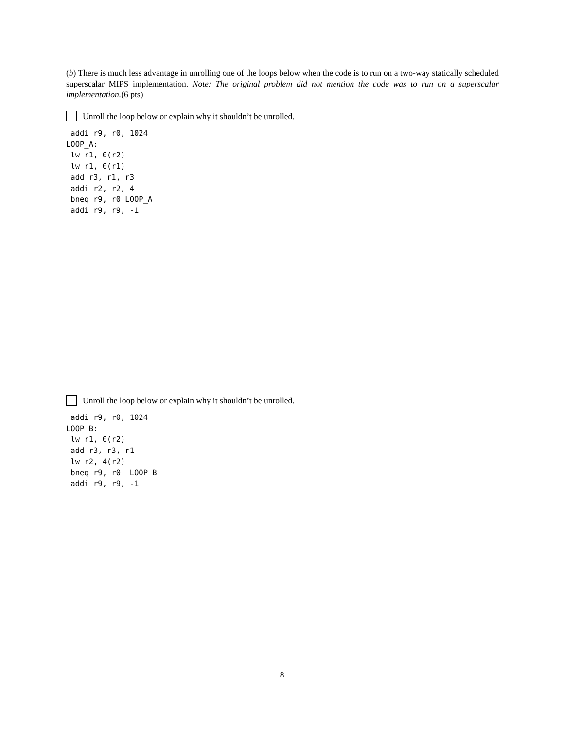(b) There is much less advantage in unrolling one of the loops below when the code is to run on a two-way statically scheduled superscalar MIPS implementation. Note: The original problem did not mention the code was to run on a superscalar implementation.(6 pts)
Unroll the loop below or explain why it shouldn’t be unrolled.
 addi r9, r0, 1024
LOOP_A:
 lw r1, 0(r2)
 lw r1, 0(r1)
 add r3, r1, r3
 addi r2, r2, 4
 bneq r9, r0 LOOP_A
 addi r9, r9, -1
Unroll the loop below or explain why it shouldn’t be unrolled.
 addi r9, r0, 1024
LOOP_B:
 lw r1, 0(r2)
 add r3, r3, r1
 lw r2, 4(r2)
 bneq r9, r0  LOOP_B
 addi r9, r9, -1
8